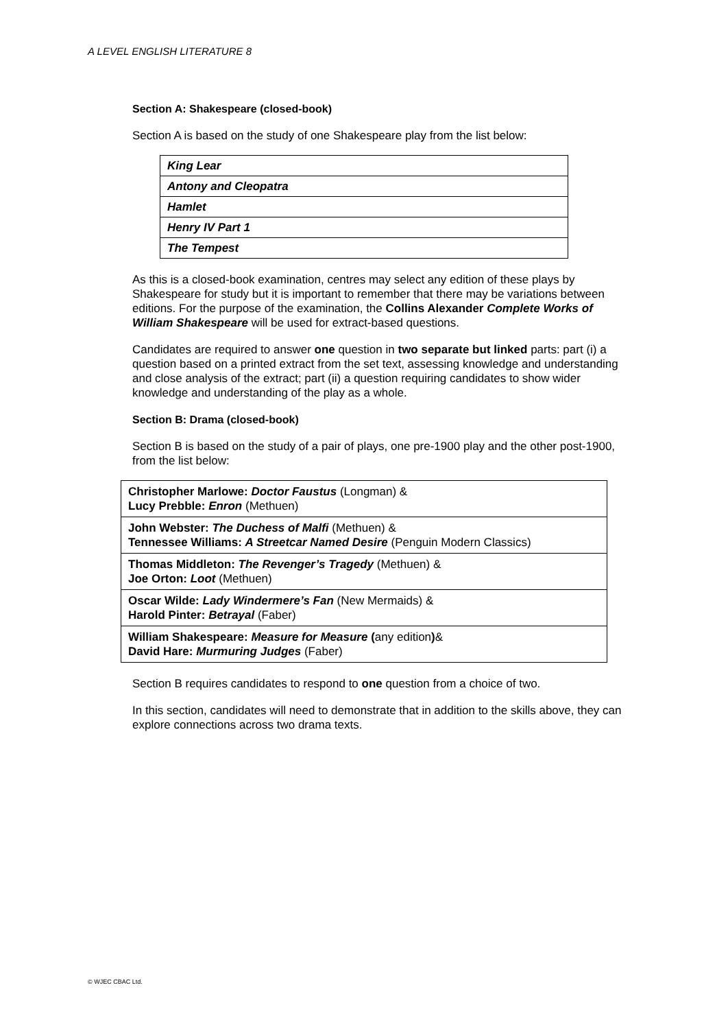A LEVEL ENGLISH LITERATURE 8
Section A: Shakespeare (closed-book)
Section A is based on the study of one Shakespeare play from the list below:
| King Lear |
| Antony and Cleopatra |
| Hamlet |
| Henry IV Part 1 |
| The Tempest |
As this is a closed-book examination, centres may select any edition of these plays by Shakespeare for study but it is important to remember that there may be variations between editions. For the purpose of the examination, the Collins Alexander Complete Works of William Shakespeare will be used for extract-based questions.
Candidates are required to answer one question in two separate but linked parts: part (i) a question based on a printed extract from the set text, assessing knowledge and understanding and close analysis of the extract; part (ii) a question requiring candidates to show wider knowledge and understanding of the play as a whole.
Section B: Drama (closed-book)
Section B is based on the study of a pair of plays, one pre-1900 play and the other post-1900, from the list below:
| Christopher Marlowe: Doctor Faustus (Longman) & Lucy Prebble: Enron (Methuen) |
| John Webster: The Duchess of Malfi (Methuen) & Tennessee Williams: A Streetcar Named Desire (Penguin Modern Classics) |
| Thomas Middleton: The Revenger’s Tragedy (Methuen) & Joe Orton: Loot (Methuen) |
| Oscar Wilde: Lady Windermere’s Fan (New Mermaids) & Harold Pinter: Betrayal (Faber) |
| William Shakespeare: Measure for Measure ( any edition ) & David Hare: Murmuring Judges (Faber) |
Section B requires candidates to respond to one question from a choice of two.
In this section, candidates will need to demonstrate that in addition to the skills above, they can explore connections across two drama texts.
© WJEC CBAC Ltd.